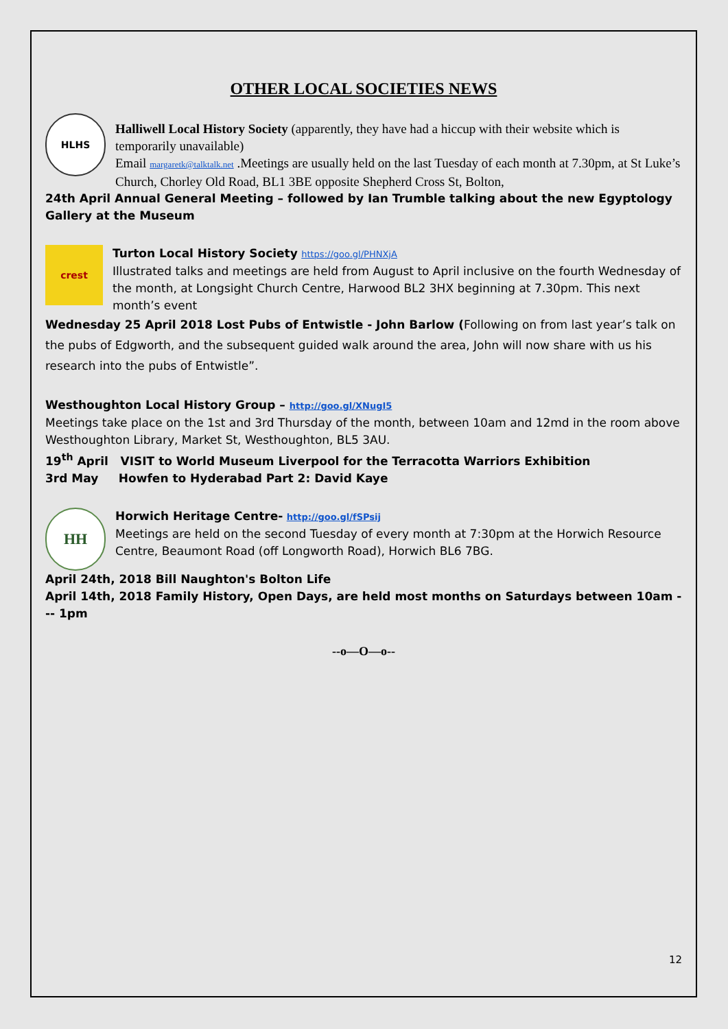OTHER LOCAL SOCIETIES NEWS
HLHS
Halliwell Local History Society (apparently, they have had a hiccup with their website which is temporarily unavailable)
Email margaretk@talktalk.net .Meetings are usually held on the last Tuesday of each month at 7.30pm, at St Luke’s Church, Chorley Old Road, BL1 3BE opposite Shepherd Cross St, Bolton,
24th April Annual General Meeting – followed by Ian Trumble talking about the new Egyptology Gallery at the Museum
crest
Turton Local History Society https://goo.gl/PHNXjA
Illustrated talks and meetings are held from August to April inclusive on the fourth Wednesday of the month, at Longsight Church Centre, Harwood BL2 3HX beginning at 7.30pm. This next month’s event
Wednesday 25 April 2018 Lost Pubs of Entwistle - John Barlow (Following on from last year’s talk on the pubs of Edgworth, and the subsequent guided walk around the area, John will now share with us his research into the pubs of Entwistle”.
Westhoughton Local History Group – http://goo.gl/XNugI5
Meetings take place on the 1st and 3rd Thursday of the month, between 10am and 12md in the room above Westhoughton Library, Market St, Westhoughton, BL5 3AU.
19<sup>th</sup> April VISIT to World Museum Liverpool for the Terracotta Warriors Exhibition
3rd May Howfen to Hyderabad Part 2: David Kaye
HH
Horwich Heritage Centre- http://goo.gl/fSPsij
Meetings are held on the second Tuesday of every month at 7:30pm at the Horwich Resource Centre, Beaumont Road (off Longworth Road), Horwich BL6 7BG.
April 24th, 2018 Bill Naughton's Bolton Life
April 14th, 2018 Family History, Open Days, are held most months on Saturdays between 10am --- 1pm
--o—O—o--
12